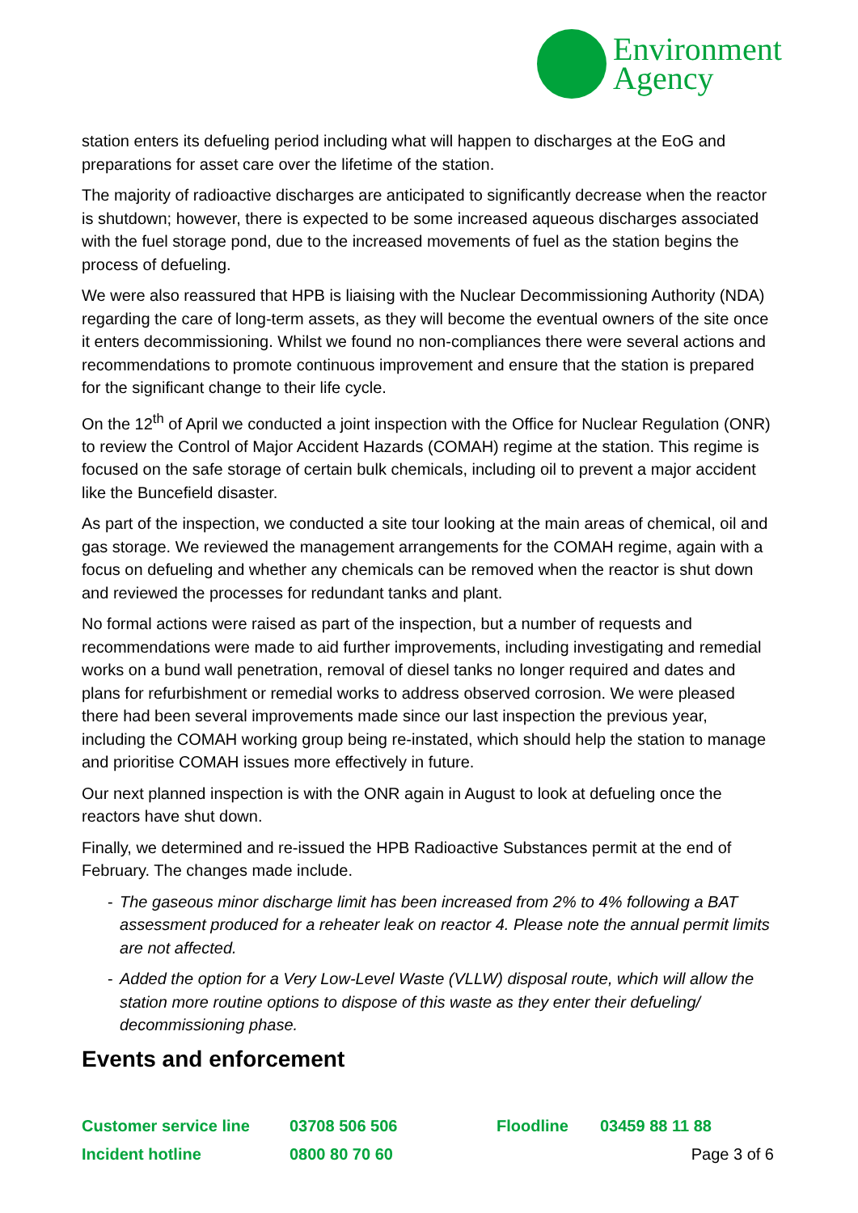Environment
Agency
station enters its defueling period including what will happen to discharges at the EoG and preparations for asset care over the lifetime of the station.
The majority of radioactive discharges are anticipated to significantly decrease when the reactor is shutdown; however, there is expected to be some increased aqueous discharges associated with the fuel storage pond, due to the increased movements of fuel as the station begins the process of defueling.
We were also reassured that HPB is liaising with the Nuclear Decommissioning Authority (NDA) regarding the care of long-term assets, as they will become the eventual owners of the site once it enters decommissioning. Whilst we found no non-compliances there were several actions and recommendations to promote continuous improvement and ensure that the station is prepared for the significant change to their life cycle.
On the 12<sup>th</sup> of April we conducted a joint inspection with the Office for Nuclear Regulation (ONR) to review the Control of Major Accident Hazards (COMAH) regime at the station. This regime is focused on the safe storage of certain bulk chemicals, including oil to prevent a major accident like the Buncefield disaster.
As part of the inspection, we conducted a site tour looking at the main areas of chemical, oil and gas storage. We reviewed the management arrangements for the COMAH regime, again with a focus on defueling and whether any chemicals can be removed when the reactor is shut down and reviewed the processes for redundant tanks and plant.
No formal actions were raised as part of the inspection, but a number of requests and recommendations were made to aid further improvements, including investigating and remedial works on a bund wall penetration, removal of diesel tanks no longer required and dates and plans for refurbishment or remedial works to address observed corrosion. We were pleased there had been several improvements made since our last inspection the previous year, including the COMAH working group being re-instated, which should help the station to manage and prioritise COMAH issues more effectively in future.
Our next planned inspection is with the ONR again in August to look at defueling once the reactors have shut down.
Finally, we determined and re-issued the HPB Radioactive Substances permit at the end of February. The changes made include.
- The gaseous minor discharge limit has been increased from 2% to 4% following a BAT assessment produced for a reheater leak on reactor 4. Please note the annual permit limits are not affected.
- Added the option for a Very Low-Level Waste (VLLW) disposal route, which will allow the station more routine options to dispose of this waste as they enter their defueling/ decommissioning phase.
Events and enforcement
Customer service line 03708 506 506 Floodline 03459 88 11 88
Incident hotline 0800 80 70 60 Page 3 of 6